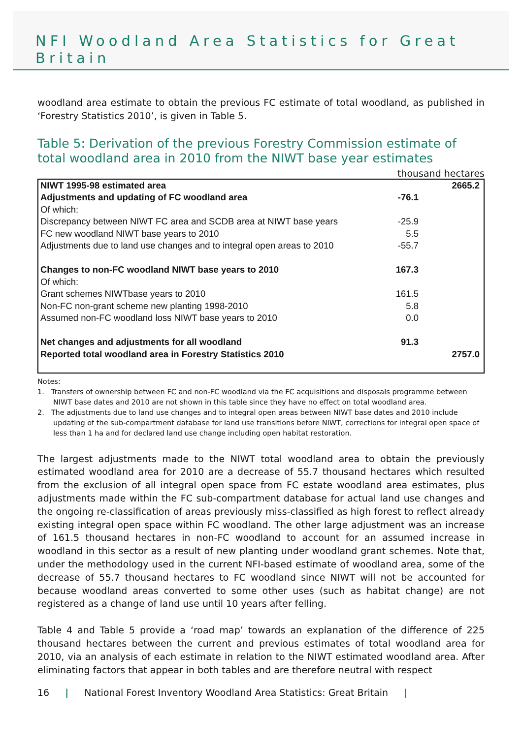NFI Woodland Area Statistics for Great
Britain
woodland area estimate to obtain the previous FC estimate of total woodland, as published in ‘Forestry Statistics 2010’, is given in Table 5.
Table 5: Derivation of the previous Forestry Commission estimate of total woodland area in 2010 from the NIWT base year estimates
thousand hectares
| NIWT 1995-98 estimated area | | 2665.2 |
| Adjustments and updating of FC woodland area | -76.1 | |
| Of which: | | |
| Discrepancy between NIWT FC area and SCDB area at NIWT base years | -25.9 | |
| FC new woodland NIWT base years to 2010 | 5.5 | |
| Adjustments due to land use changes and to integral open areas to 2010 | -55.7 | |
| Changes to non-FC woodland NIWT base years to 2010 | 167.3 | |
| Of which: | | |
| Grant schemes NIWTbase years to 2010 | 161.5 | |
| Non-FC non-grant scheme new planting 1998-2010 | 5.8 | |
| Assumed non-FC woodland loss NIWT base years to 2010 | 0.0 | |
| Net changes and adjustments for all woodland | 91.3 | |
| Reported total woodland area in Forestry Statistics 2010 | | 2757.0 |
Notes:
1. Transfers of ownership between FC and non-FC woodland via the FC acquisitions and disposals programme between NIWT base dates and 2010 are not shown in this table since they have no effect on total woodland area.
2. The adjustments due to land use changes and to integral open areas between NIWT base dates and 2010 include updating of the sub-compartment database for land use transitions before NIWT, corrections for integral open space of less than 1 ha and for declared land use change including open habitat restoration.
The largest adjustments made to the NIWT total woodland area to obtain the previously estimated woodland area for 2010 are a decrease of 55.7 thousand hectares which resulted from the exclusion of all integral open space from FC estate woodland area estimates, plus adjustments made within the FC sub-compartment database for actual land use changes and the ongoing re-classification of areas previously miss-classified as high forest to reflect already existing integral open space within FC woodland. The other large adjustment was an increase of 161.5 thousand hectares in non-FC woodland to account for an assumed increase in woodland in this sector as a result of new planting under woodland grant schemes. Note that, under the methodology used in the current NFI-based estimate of woodland area, some of the decrease of 55.7 thousand hectares to FC woodland since NIWT will not be accounted for because woodland areas converted to some other uses (such as habitat change) are not registered as a change of land use until 10 years after felling.
Table 4 and Table 5 provide a ‘road map’ towards an explanation of the difference of 225 thousand hectares between the current and previous estimates of total woodland area for 2010, via an analysis of each estimate in relation to the NIWT estimated woodland area. After eliminating factors that appear in both tables and are therefore neutral with respect
16 | National Forest Inventory Woodland Area Statistics: Great Britain |